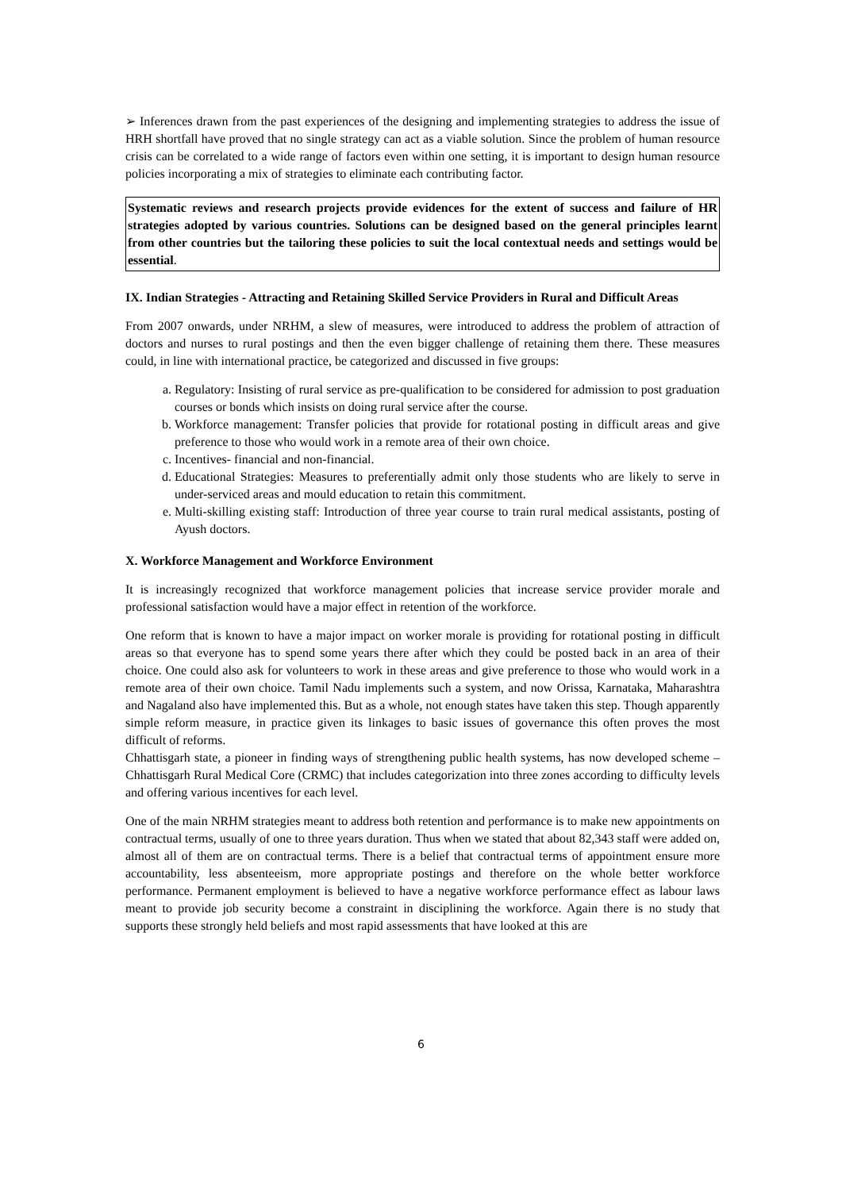➢ Inferences drawn from the past experiences of the designing and implementing strategies to address the issue of HRH shortfall have proved that no single strategy can act as a viable solution. Since the problem of human resource crisis can be correlated to a wide range of factors even within one setting, it is important to design human resource policies incorporating a mix of strategies to eliminate each contributing factor.
Systematic reviews and research projects provide evidences for the extent of success and failure of HR strategies adopted by various countries. Solutions can be designed based on the general principles learnt from other countries but the tailoring these policies to suit the local contextual needs and settings would be essential.
IX. Indian Strategies - Attracting and Retaining Skilled Service Providers in Rural and Difficult Areas
From 2007 onwards, under NRHM, a slew of measures, were introduced to address the problem of attraction of doctors and nurses to rural postings and then the even bigger challenge of retaining them there. These measures could, in line with international practice, be categorized and discussed in five groups:
a. Regulatory: Insisting of rural service as pre-qualification to be considered for admission to post graduation courses or bonds which insists on doing rural service after the course.
b. Workforce management: Transfer policies that provide for rotational posting in difficult areas and give preference to those who would work in a remote area of their own choice.
c. Incentives- financial and non-financial.
d. Educational Strategies: Measures to preferentially admit only those students who are likely to serve in under-serviced areas and mould education to retain this commitment.
e. Multi-skilling existing staff: Introduction of three year course to train rural medical assistants, posting of Ayush doctors.
X. Workforce Management and Workforce Environment
It is increasingly recognized that workforce management policies that increase service provider morale and professional satisfaction would have a major effect in retention of the workforce.
One reform that is known to have a major impact on worker morale is providing for rotational posting in difficult areas so that everyone has to spend some years there after which they could be posted back in an area of their choice. One could also ask for volunteers to work in these areas and give preference to those who would work in a remote area of their own choice. Tamil Nadu implements such a system, and now Orissa, Karnataka, Maharashtra and Nagaland also have implemented this. But as a whole, not enough states have taken this step. Though apparently simple reform measure, in practice given its linkages to basic issues of governance this often proves the most difficult of reforms.
Chhattisgarh state, a pioneer in finding ways of strengthening public health systems, has now developed scheme – Chhattisgarh Rural Medical Core (CRMC) that includes categorization into three zones according to difficulty levels and offering various incentives for each level.
One of the main NRHM strategies meant to address both retention and performance is to make new appointments on contractual terms, usually of one to three years duration. Thus when we stated that about 82,343 staff were added on, almost all of them are on contractual terms. There is a belief that contractual terms of appointment ensure more accountability, less absenteeism, more appropriate postings and therefore on the whole better workforce performance. Permanent employment is believed to have a negative workforce performance effect as labour laws meant to provide job security become a constraint in disciplining the workforce. Again there is no study that supports these strongly held beliefs and most rapid assessments that have looked at this are
6